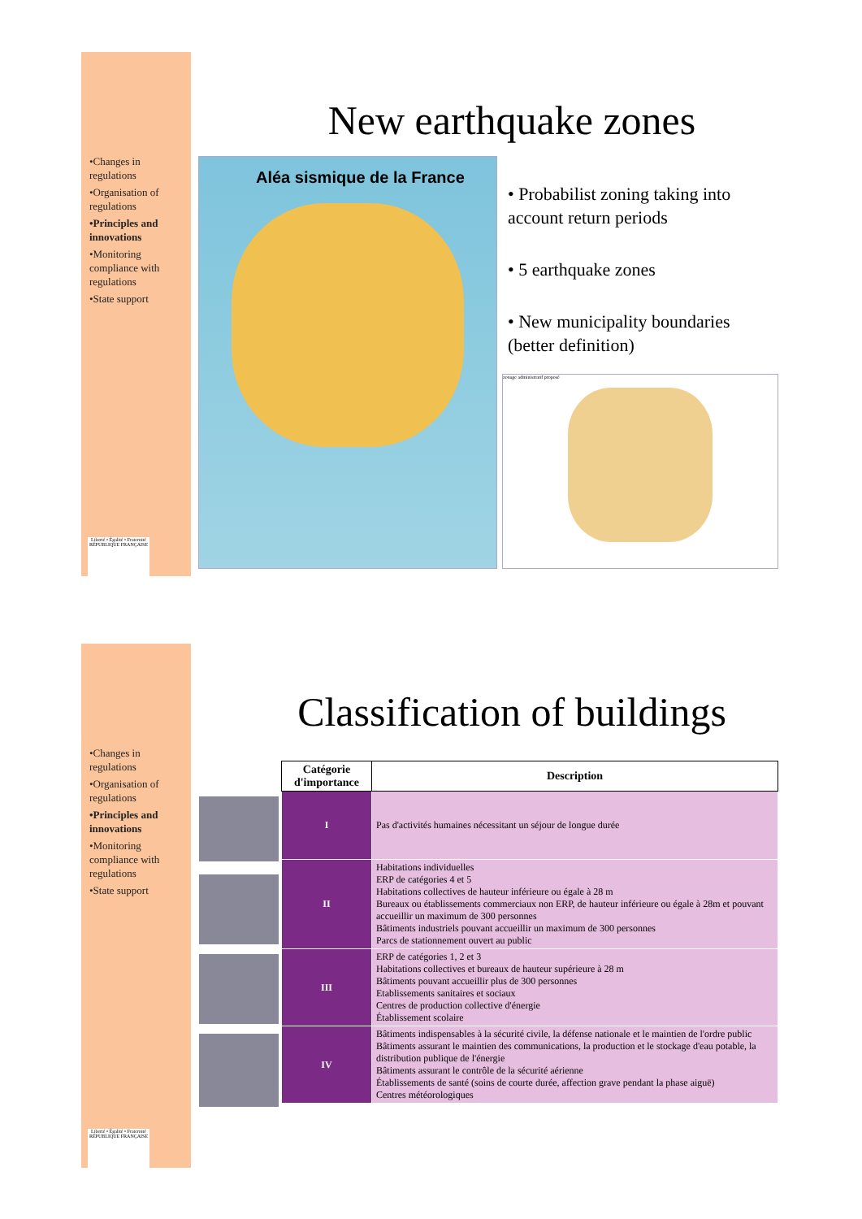•Changes in regulations
•Organisation of regulations
•Principles and innovations
•Monitoring compliance with regulations
•State support
Liberté • Égalité • Fraternité
RÉPUBLIQUE FRANÇAISE
New earthquake zones
Aléa sismique de la France
• Probabilist zoning taking into account return periods
• 5 earthquake zones
• New municipality boundaries (better definition)
zonage administratif proposé
•Changes in regulations
•Organisation of regulations
•Principles and innovations
•Monitoring compliance with regulations
•State support
Liberté • Égalité • Fraternité
RÉPUBLIQUE FRANÇAISE
Classification of buildings
| Catégorie d'importance | Description |
| --- | --- |
| I | Pas d'activités humaines nécessitant un séjour de longue durée |
| II | Habitations individuelles ERP de catégories 4 et 5 Habitations collectives de hauteur inférieure ou égale à 28 m Bureaux ou établissements commerciaux non ERP, de hauteur inférieure ou égale à 28m et pouvant accueillir un maximum de 300 personnes Bâtiments industriels pouvant accueillir un maximum de 300 personnes Parcs de stationnement ouvert au public |
| III | ERP de catégories 1, 2 et 3 Habitations collectives et bureaux de hauteur supérieure à 28 m Bâtiments pouvant accueillir plus de 300 personnes Etablissements sanitaires et sociaux Centres de production collective d'énergie Établissement scolaire |
| IV | Bâtiments indispensables à la sécurité civile, la défense nationale et le maintien de l'ordre public Bâtiments assurant le maintien des communications, la production et le stockage d'eau potable, la distribution publique de l'énergie Bâtiments assurant le contrôle de la sécurité aérienne Établissements de santé (soins de courte durée, affection grave pendant la phase aiguë) Centres météorologiques |